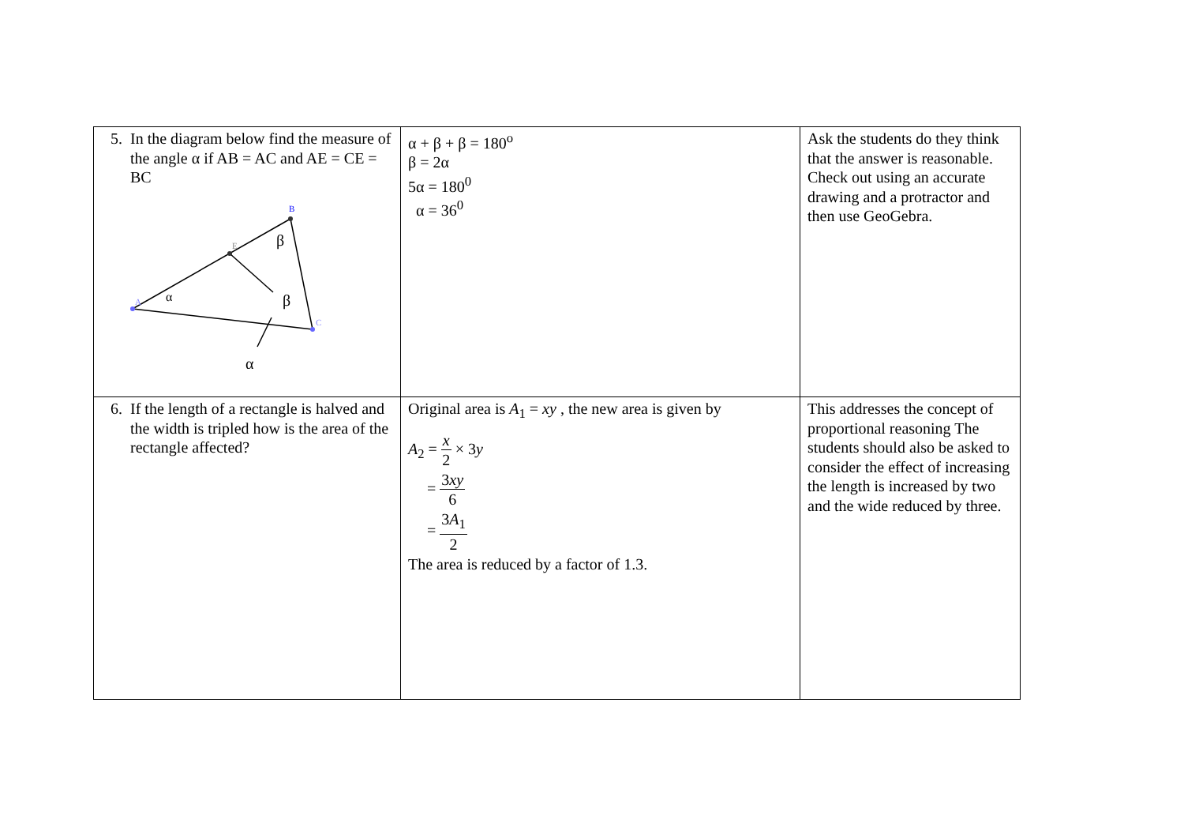| 5. In the diagram below find the measure of the angle α if AB = AC and AE = CE = BC A B C E α β β α | α + β + β = 180<sup>o</sup> β = 2α 5α = 180<sup>0</sup> α = 36<sup>0</sup> | Ask the students do they think that the answer is reasonable. Check out using an accurate drawing and a protractor and then use GeoGebra. |
| 6. If the length of a rectangle is halved and the width is tripled how is the area of the rectangle affected? | Original area is A<sub>1</sub> = xy , the new area is given by A<sub>2</sub> = x 2 × 3 y = 3 xy 6 = 3 A<sub>1</sub> 2 The area is reduced by a factor of 1.3. | This addresses the concept of proportional reasoning The students should also be asked to consider the effect of increasing the length is increased by two and the wide reduced by three. |